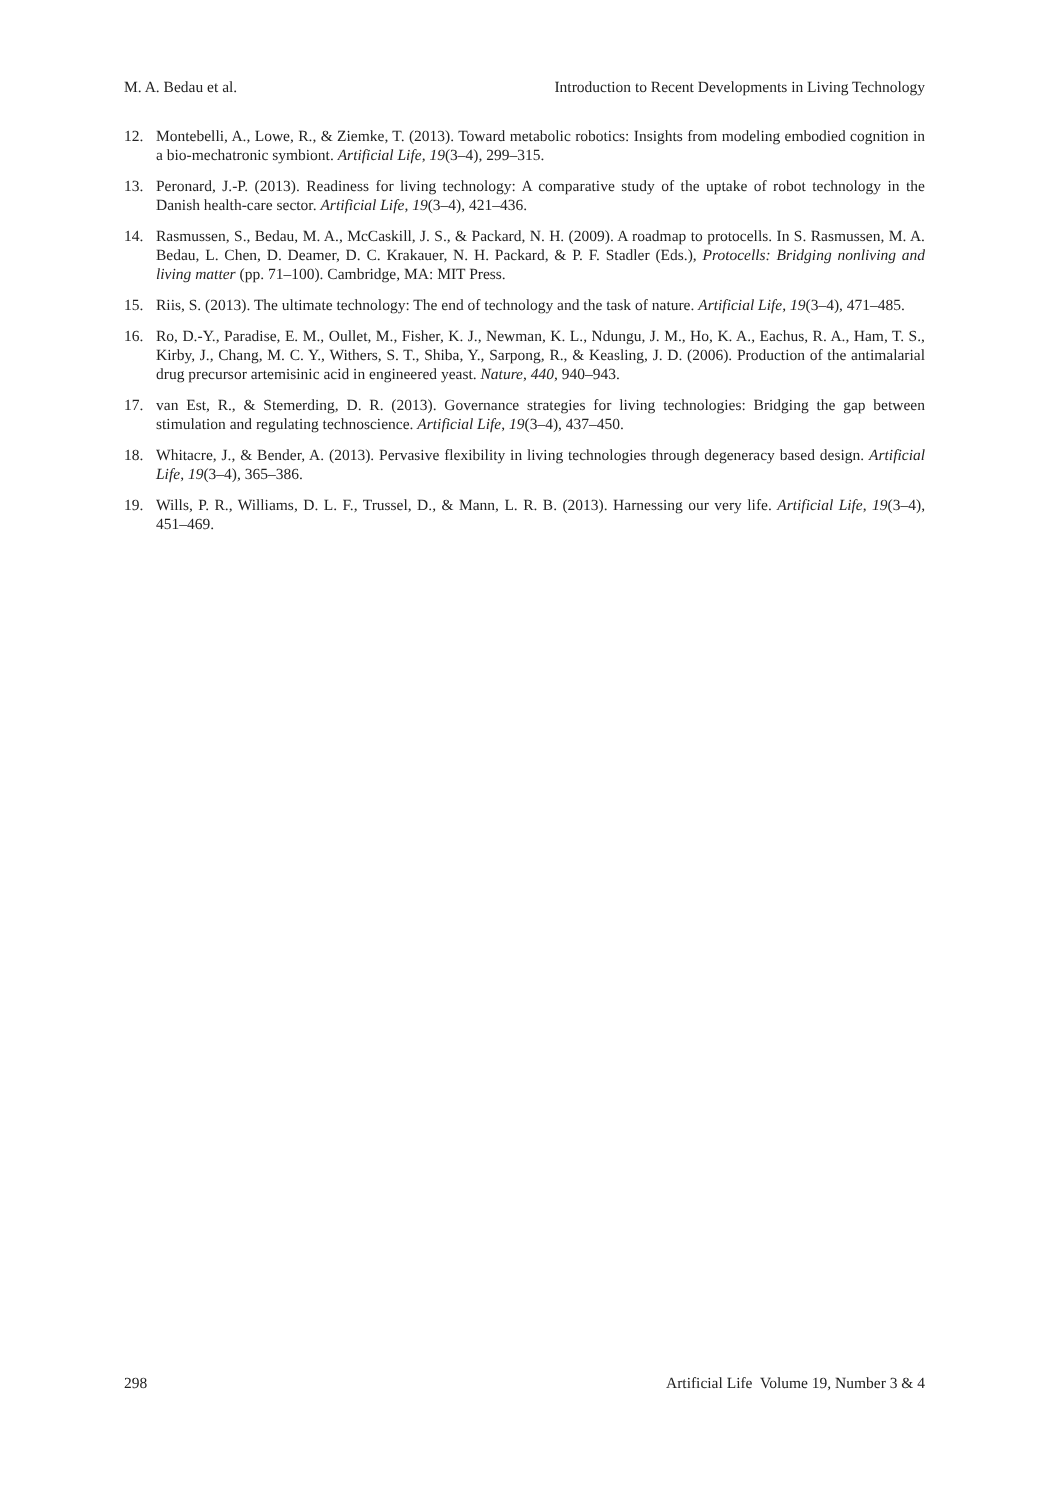M. A. Bedau et al. Introduction to Recent Developments in Living Technology
12. Montebelli, A., Lowe, R., & Ziemke, T. (2013). Toward metabolic robotics: Insights from modeling embodied cognition in a bio-mechatronic symbiont. Artificial Life, 19(3–4), 299–315.
13. Peronard, J.-P. (2013). Readiness for living technology: A comparative study of the uptake of robot technology in the Danish health-care sector. Artificial Life, 19(3–4), 421–436.
14. Rasmussen, S., Bedau, M. A., McCaskill, J. S., & Packard, N. H. (2009). A roadmap to protocells. In S. Rasmussen, M. A. Bedau, L. Chen, D. Deamer, D. C. Krakauer, N. H. Packard, & P. F. Stadler (Eds.), Protocells: Bridging nonliving and living matter (pp. 71–100). Cambridge, MA: MIT Press.
15. Riis, S. (2013). The ultimate technology: The end of technology and the task of nature. Artificial Life, 19(3–4), 471–485.
16. Ro, D.-Y., Paradise, E. M., Oullet, M., Fisher, K. J., Newman, K. L., Ndungu, J. M., Ho, K. A., Eachus, R. A., Ham, T. S., Kirby, J., Chang, M. C. Y., Withers, S. T., Shiba, Y., Sarpong, R., & Keasling, J. D. (2006). Production of the antimalarial drug precursor artemisinic acid in engineered yeast. Nature, 440, 940–943.
17. van Est, R., & Stemerding, D. R. (2013). Governance strategies for living technologies: Bridging the gap between stimulation and regulating technoscience. Artificial Life, 19(3–4), 437–450.
18. Whitacre, J., & Bender, A. (2013). Pervasive flexibility in living technologies through degeneracy based design. Artificial Life, 19(3–4), 365–386.
19. Wills, P. R., Williams, D. L. F., Trussel, D., & Mann, L. R. B. (2013). Harnessing our very life. Artificial Life, 19(3–4), 451–469.
298 Artificial Life Volume 19, Number 3 & 4